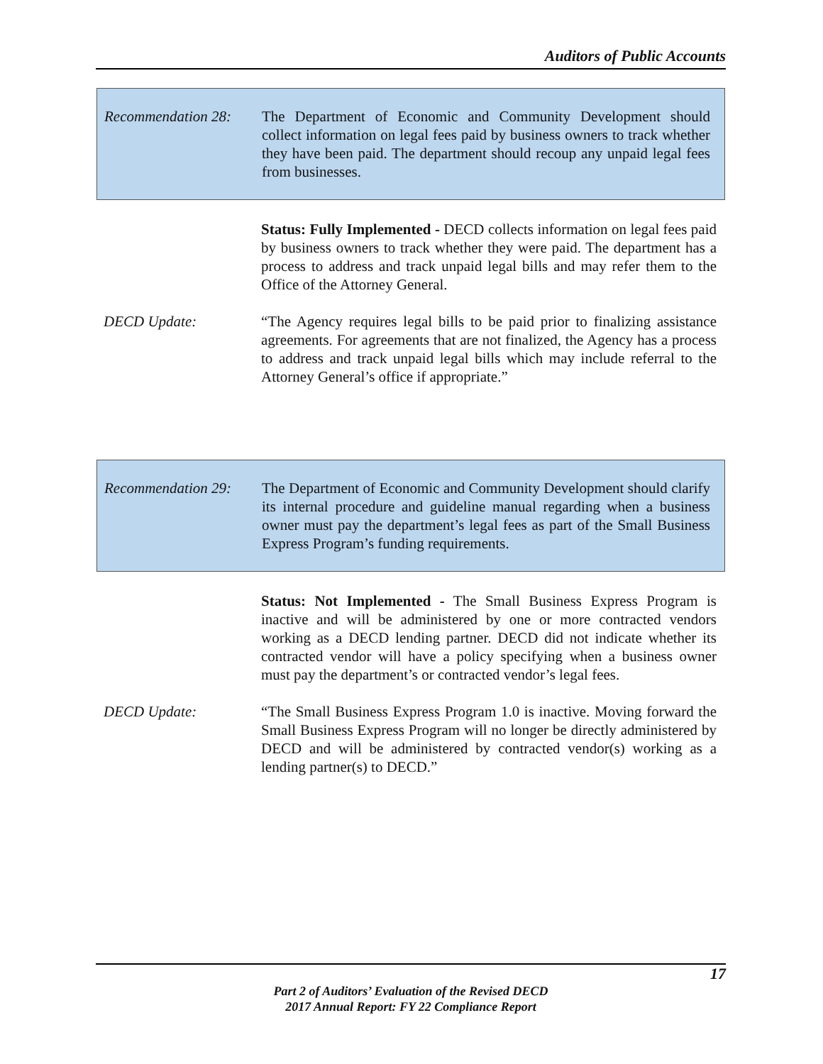Auditors of Public Accounts
Recommendation 28:
The Department of Economic and Community Development should collect information on legal fees paid by business owners to track whether they have been paid. The department should recoup any unpaid legal fees from businesses.
Status: Fully Implemented - DECD collects information on legal fees paid by business owners to track whether they were paid. The department has a process to address and track unpaid legal bills and may refer them to the Office of the Attorney General.
DECD Update: “The Agency requires legal bills to be paid prior to finalizing assistance agreements. For agreements that are not finalized, the Agency has a process to address and track unpaid legal bills which may include referral to the Attorney General’s office if appropriate.”
Recommendation 29:
The Department of Economic and Community Development should clarify its internal procedure and guideline manual regarding when a business owner must pay the department’s legal fees as part of the Small Business Express Program’s funding requirements.
Status: Not Implemented - The Small Business Express Program is inactive and will be administered by one or more contracted vendors working as a DECD lending partner. DECD did not indicate whether its contracted vendor will have a policy specifying when a business owner must pay the department’s or contracted vendor’s legal fees.
DECD Update: “The Small Business Express Program 1.0 is inactive. Moving forward the Small Business Express Program will no longer be directly administered by DECD and will be administered by contracted vendor(s) working as a lending partner(s) to DECD.”
17
Part 2 of Auditors’ Evaluation of the Revised DECD
2017 Annual Report: FY 22 Compliance Report